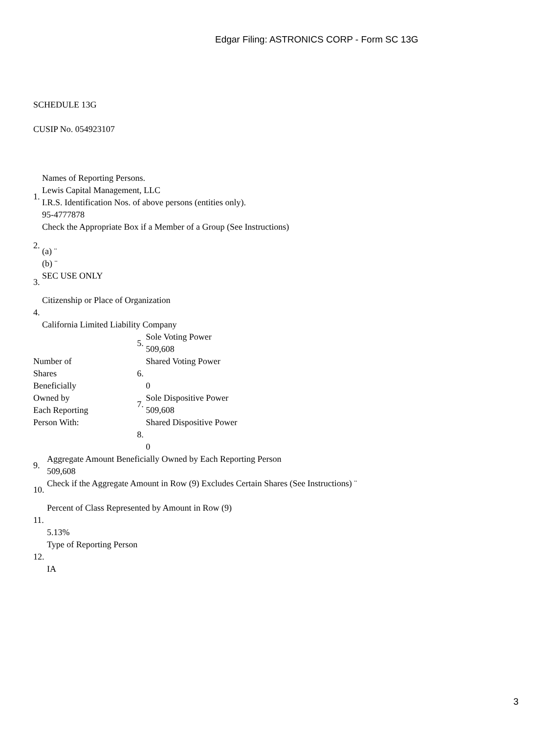Edgar Filing: ASTRONICS CORP - Form SC 13G
SCHEDULE 13G
CUSIP No. 054923107
| 1. | Names of Reporting Persons. Lewis Capital Management, LLC I.R.S. Identification Nos. of above persons (entities only). 95-4777878 | | |
| 2. | Check the Appropriate Box if a Member of a Group (See Instructions) (a) ¨ (b) ¨ | | |
| 3. | SEC USE ONLY | | |
| 4. | Citizenship or Place of Organization California Limited Liability Company | | |
| Number of Shares Beneficially Owned by Each Reporting Person With: | | 5. | Sole Voting Power 509,608 |
| | | 6. | Shared Voting Power 0 |
| | | 7. | Sole Dispositive Power 509,608 |
| | | 8. | Shared Dispositive Power 0 |
| 9. | Aggregate Amount Beneficially Owned by Each Reporting Person 509,608 |
| 10. | Check if the Aggregate Amount in Row (9) Excludes Certain Shares (See Instructions) ¨ |
| 11. | Percent of Class Represented by Amount in Row (9) 5.13% |
| 12. | Type of Reporting Person IA |
3